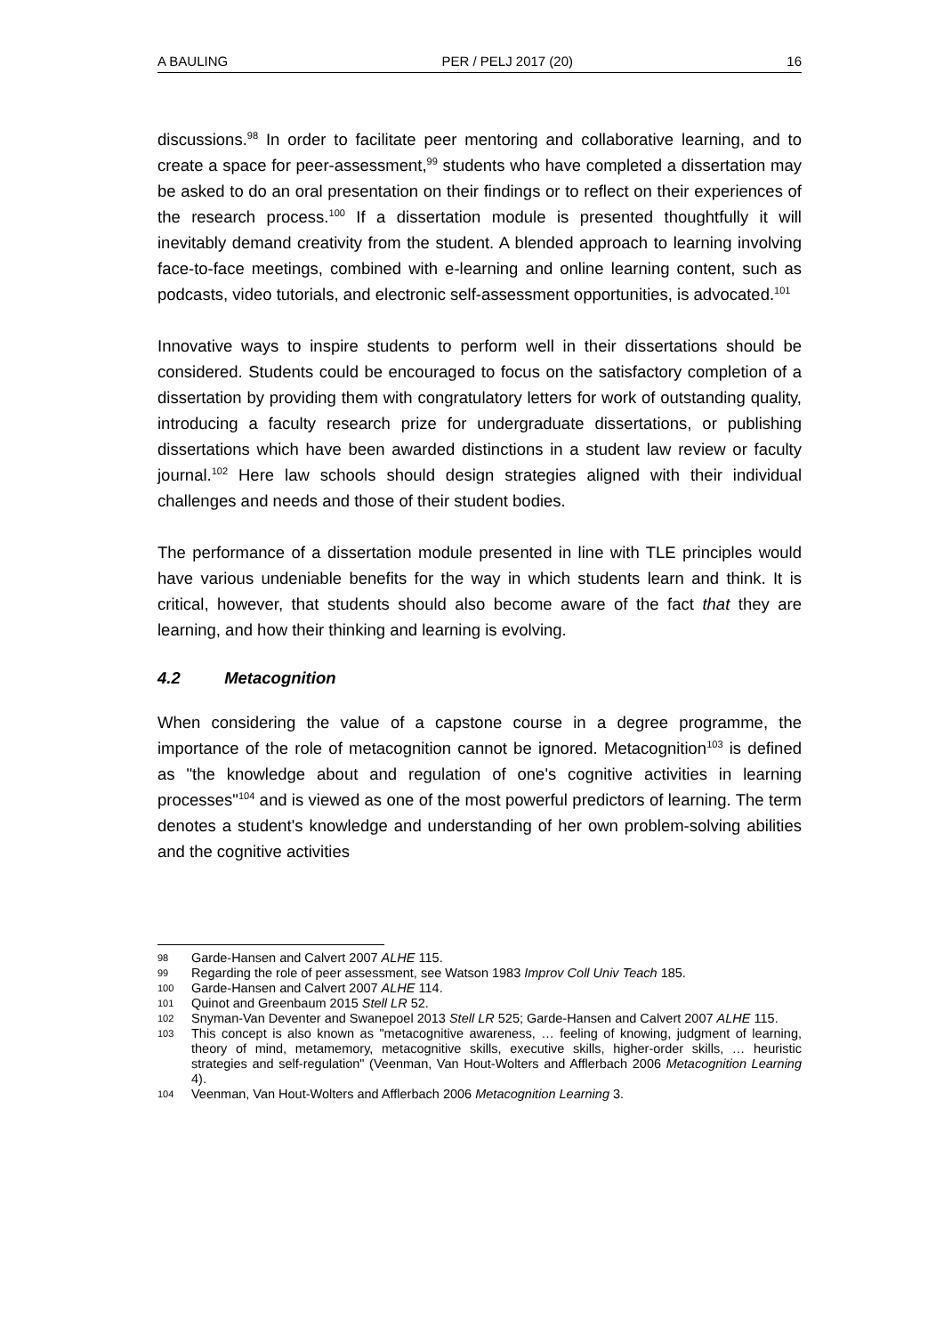A BAULING PER / PELJ 2017 (20) 16
discussions.<sup>98</sup> In order to facilitate peer mentoring and collaborative learning, and to create a space for peer-assessment,<sup>99</sup> students who have completed a dissertation may be asked to do an oral presentation on their findings or to reflect on their experiences of the research process.<sup>100</sup> If a dissertation module is presented thoughtfully it will inevitably demand creativity from the student. A blended approach to learning involving face-to-face meetings, combined with e-learning and online learning content, such as podcasts, video tutorials, and electronic self-assessment opportunities, is advocated.<sup>101</sup>
Innovative ways to inspire students to perform well in their dissertations should be considered. Students could be encouraged to focus on the satisfactory completion of a dissertation by providing them with congratulatory letters for work of outstanding quality, introducing a faculty research prize for undergraduate dissertations, or publishing dissertations which have been awarded distinctions in a student law review or faculty journal.<sup>102</sup> Here law schools should design strategies aligned with their individual challenges and needs and those of their student bodies.
The performance of a dissertation module presented in line with TLE principles would have various undeniable benefits for the way in which students learn and think. It is critical, however, that students should also become aware of the fact that they are learning, and how their thinking and learning is evolving.
4.2 Metacognition
When considering the value of a capstone course in a degree programme, the importance of the role of metacognition cannot be ignored. Metacognition<sup>103</sup> is defined as "the knowledge about and regulation of one's cognitive activities in learning processes"<sup>104</sup> and is viewed as one of the most powerful predictors of learning. The term denotes a student's knowledge and understanding of her own problem-solving abilities and the cognitive activities
98 Garde-Hansen and Calvert 2007 ALHE 115.
99 Regarding the role of peer assessment, see Watson 1983 Improv Coll Univ Teach 185.
100 Garde-Hansen and Calvert 2007 ALHE 114.
101 Quinot and Greenbaum 2015 Stell LR 52.
102 Snyman-Van Deventer and Swanepoel 2013 Stell LR 525; Garde-Hansen and Calvert 2007 ALHE 115.
103 This concept is also known as "metacognitive awareness, … feeling of knowing, judgment of learning, theory of mind, metamemory, metacognitive skills, executive skills, higher-order skills, … heuristic strategies and self-regulation" (Veenman, Van Hout-Wolters and Afflerbach 2006 Metacognition Learning 4).
104 Veenman, Van Hout-Wolters and Afflerbach 2006 Metacognition Learning 3.